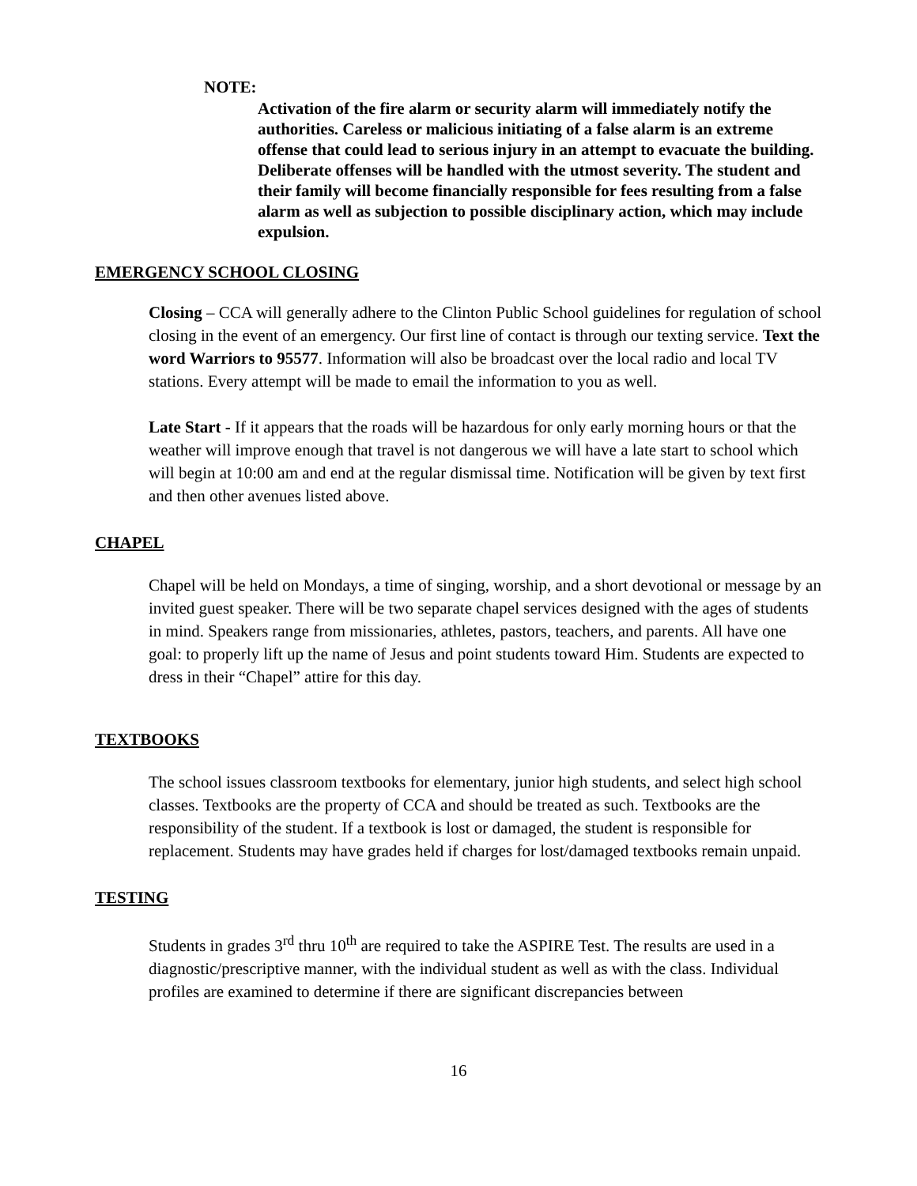NOTE:
Activation of the fire alarm or security alarm will immediately notify the authorities. Careless or malicious initiating of a false alarm is an extreme offense that could lead to serious injury in an attempt to evacuate the building. Deliberate offenses will be handled with the utmost severity. The student and their family will become financially responsible for fees resulting from a false alarm as well as subjection to possible disciplinary action, which may include expulsion.
EMERGENCY SCHOOL CLOSING
Closing – CCA will generally adhere to the Clinton Public School guidelines for regulation of school closing in the event of an emergency. Our first line of contact is through our texting service. Text the word Warriors to 95577. Information will also be broadcast over the local radio and local TV stations. Every attempt will be made to email the information to you as well.
Late Start - If it appears that the roads will be hazardous for only early morning hours or that the weather will improve enough that travel is not dangerous we will have a late start to school which will begin at 10:00 am and end at the regular dismissal time. Notification will be given by text first and then other avenues listed above.
CHAPEL
Chapel will be held on Mondays, a time of singing, worship, and a short devotional or message by an invited guest speaker. There will be two separate chapel services designed with the ages of students in mind. Speakers range from missionaries, athletes, pastors, teachers, and parents. All have one goal: to properly lift up the name of Jesus and point students toward Him. Students are expected to dress in their “Chapel” attire for this day.
TEXTBOOKS
The school issues classroom textbooks for elementary, junior high students, and select high school classes. Textbooks are the property of CCA and should be treated as such. Textbooks are the responsibility of the student. If a textbook is lost or damaged, the student is responsible for replacement. Students may have grades held if charges for lost/damaged textbooks remain unpaid.
TESTING
Students in grades 3<sup>rd</sup> thru 10<sup>th</sup> are required to take the ASPIRE Test. The results are used in a diagnostic/prescriptive manner, with the individual student as well as with the class. Individual profiles are examined to determine if there are significant discrepancies between
16